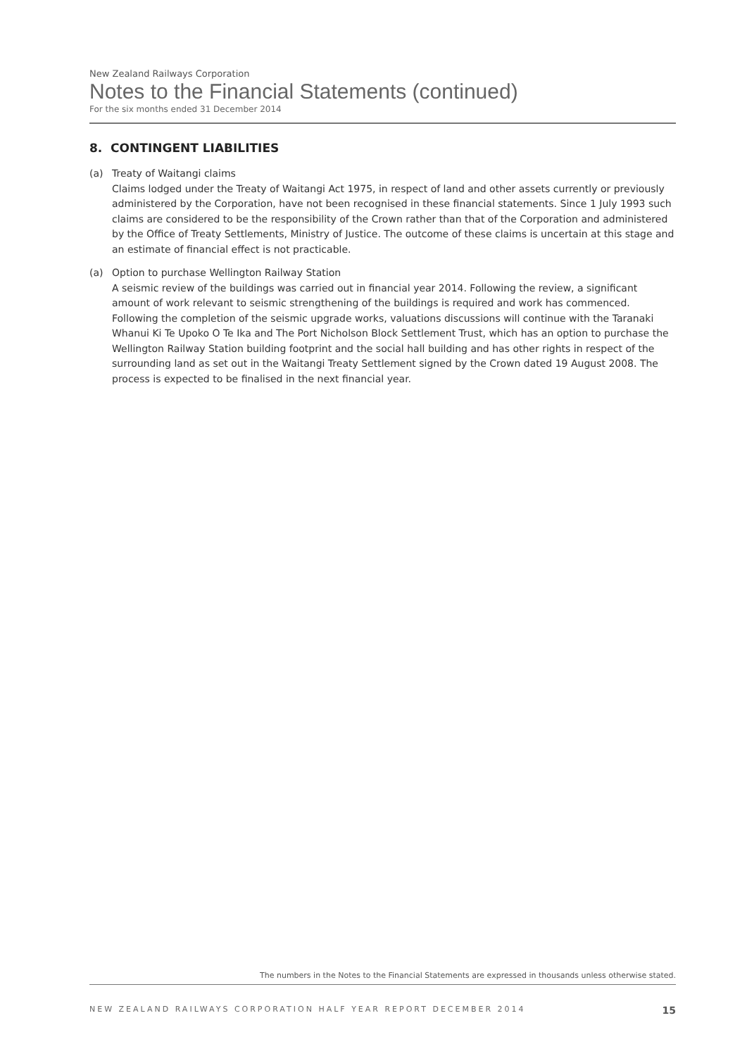New Zealand Railways Corporation
Notes to the Financial Statements (continued)
For the six months ended 31 December 2014
8. CONTINGENT LIABILITIES
(a) Treaty of Waitangi claims
Claims lodged under the Treaty of Waitangi Act 1975, in respect of land and other assets currently or previously administered by the Corporation, have not been recognised in these financial statements. Since 1 July 1993 such claims are considered to be the responsibility of the Crown rather than that of the Corporation and administered by the Office of Treaty Settlements, Ministry of Justice. The outcome of these claims is uncertain at this stage and an estimate of financial effect is not practicable.
(a) Option to purchase Wellington Railway Station
A seismic review of the buildings was carried out in financial year 2014. Following the review, a significant amount of work relevant to seismic strengthening of the buildings is required and work has commenced. Following the completion of the seismic upgrade works, valuations discussions will continue with the Taranaki Whanui Ki Te Upoko O Te Ika and The Port Nicholson Block Settlement Trust, which has an option to purchase the Wellington Railway Station building footprint and the social hall building and has other rights in respect of the surrounding land as set out in the Waitangi Treaty Settlement signed by the Crown dated 19 August 2008. The process is expected to be finalised in the next financial year.
The numbers in the Notes to the Financial Statements are expressed in thousands unless otherwise stated.
NEW ZEALAND RAILWAYS CORPORATION HALF YEAR REPORT DECEMBER 2014 15